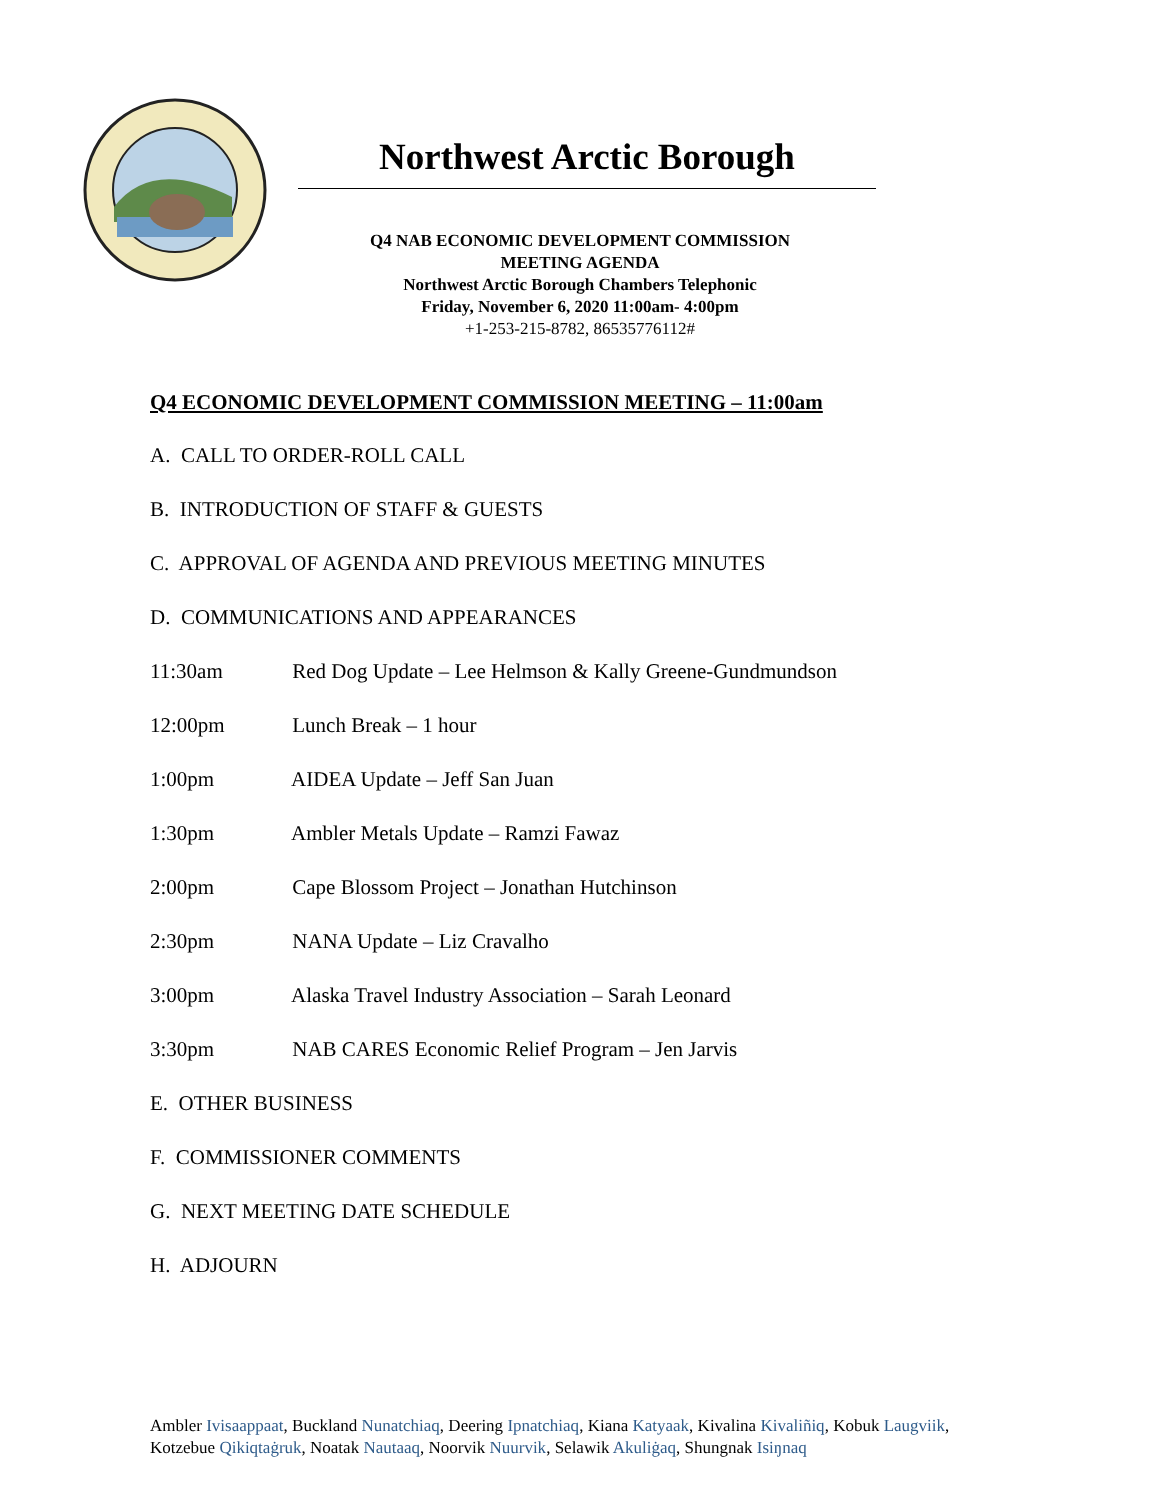Northwest Arctic Borough
Q4 NAB ECONOMIC DEVELOPMENT COMMISSION
MEETING AGENDA
Northwest Arctic Borough Chambers Telephonic
Friday, November 6, 2020 11:00am- 4:00pm
+1-253-215-8782, 86535776112#
Q4 ECONOMIC DEVELOPMENT COMMISSION MEETING – 11:00am
A. CALL TO ORDER-ROLL CALL
B. INTRODUCTION OF STAFF & GUESTS
C. APPROVAL OF AGENDA AND PREVIOUS MEETING MINUTES
D. COMMUNICATIONS AND APPEARANCES
11:30am Red Dog Update – Lee Helmson & Kally Greene-Gundmundson
12:00pm Lunch Break – 1 hour
1:00pm AIDEA Update – Jeff San Juan
1:30pm Ambler Metals Update – Ramzi Fawaz
2:00pm Cape Blossom Project – Jonathan Hutchinson
2:30pm NANA Update – Liz Cravalho
3:00pm Alaska Travel Industry Association – Sarah Leonard
3:30pm NAB CARES Economic Relief Program – Jen Jarvis
E. OTHER BUSINESS
F. COMMISSIONER COMMENTS
G. NEXT MEETING DATE SCHEDULE
H. ADJOURN
Ambler Ivisaappaat, Buckland Nunatchiaq, Deering Ipnatchiaq, Kiana Katyaak, Kivalina Kivaliñiq, Kobuk Laugviik, Kotzebue Qikiqtaġruk, Noatak Nautaaq, Noorvik Nuurvik, Selawik Akuliġaq, Shungnak Isiŋnaq